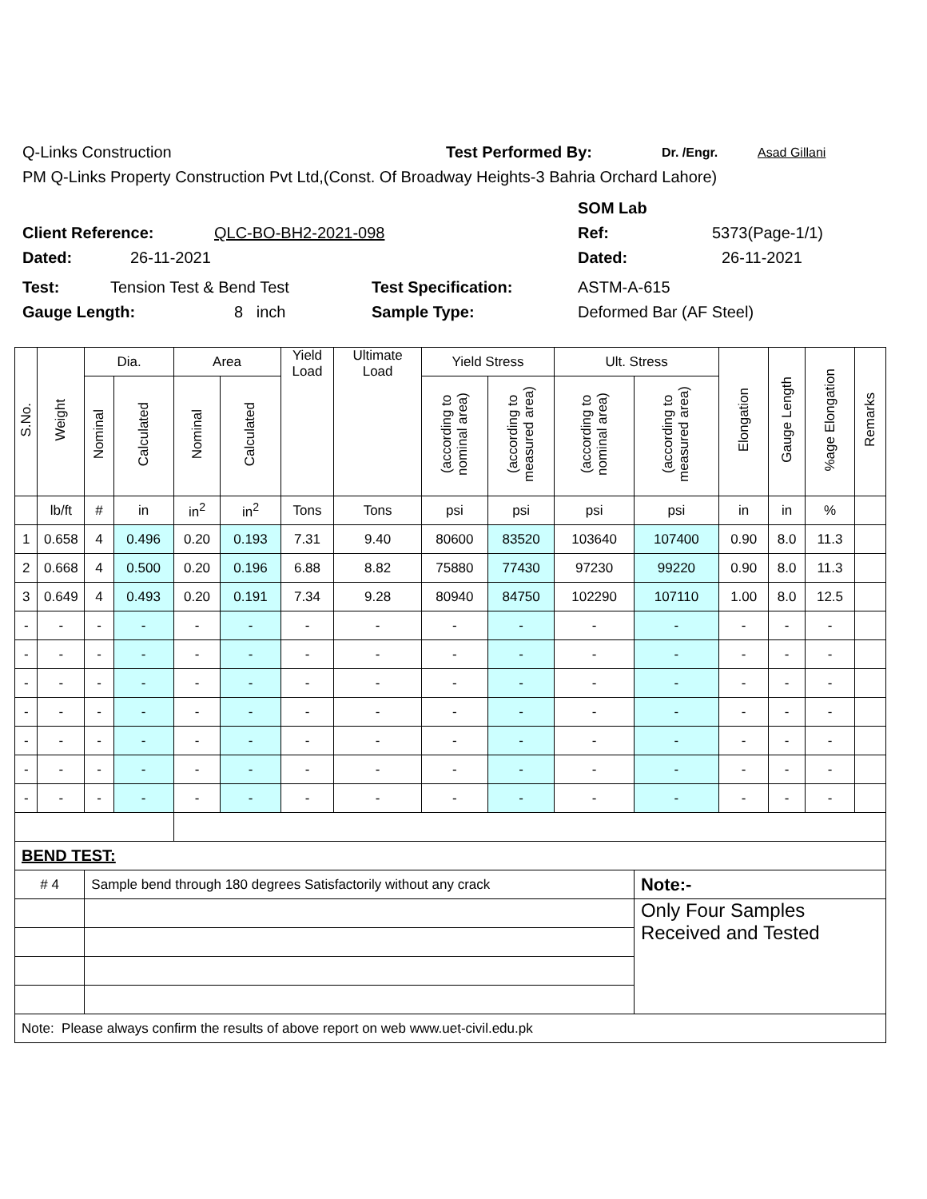Q-Links Construction Test Performed By: Dr. /Engr. Asad Gillani
PM Q-Links Property Construction Pvt Ltd,(Const. Of Broadway Heights-3 Bahria Orchard Lahore)
SOM Lab
Client Reference: QLC-BO-BH2-2021-098 Ref: 5373(Page-1/1)
Dated: 26-11-2021 Dated: 26-11-2021
Test: Tension Test & Bend Test Test Specification: ASTM-A-615
Gauge Length: 8 inch Sample Type: Deformed Bar (AF Steel)
| S.No. | Weight | Dia. | | Area | | Yield Load | Ultimate Load | Yield Stress | | Ult. Stress | | Elongation | Gauge Length | %age Elongation | Remarks |
| --- | --- | --- | --- | --- | --- | --- | --- | --- | --- | --- | --- | --- | --- | --- | --- |
| | | Nominal | Calculated | Nominal | Calculated | | | (according to nominal area) | (according to measured area) | (according to nominal area) | (according to measured area) | | | | |
| | lb/ft | # | in | in<sup>2</sup> | in<sup>2</sup> | Tons | Tons | psi | psi | psi | psi | in | in | % | |
| 1 | 0.658 | 4 | 0.496 | 0.20 | 0.193 | 7.31 | 9.40 | 80600 | 83520 | 103640 | 107400 | 0.90 | 8.0 | 11.3 | |
| 2 | 0.668 | 4 | 0.500 | 0.20 | 0.196 | 6.88 | 8.82 | 75880 | 77430 | 97230 | 99220 | 0.90 | 8.0 | 11.3 | |
| 3 | 0.649 | 4 | 0.493 | 0.20 | 0.191 | 7.34 | 9.28 | 80940 | 84750 | 102290 | 107110 | 1.00 | 8.0 | 12.5 | |
| - | - | - | - | - | - | - | - | - | - | - | - | - | - | - | |
| - | - | - | - | - | - | - | - | - | - | - | - | - | - | - | |
| - | - | - | - | - | - | - | - | - | - | - | - | - | - | - | |
| - | - | - | - | - | - | - | - | - | - | - | - | - | - | - | |
| - | - | - | - | - | - | - | - | - | - | - | - | - | - | - | |
| - | - | - | - | - | - | - | - | - | - | - | - | - | - | - | |
| - | - | - | - | - | - | - | - | - | - | - | - | - | - | - | |
| BEND TEST: | | | | | | | | | | | | | | | |
| # 4 | | Sample bend through 180 degrees Satisfactorily without any crack | | | | | | | | | Note:- | | | | |
| | | | | | | | | | | | Only Four Samples Received and Tested | | | | |
| Note: Please always confirm the results of above report on web www.uet-civil.edu.pk | | | | | | | | | | | | | | | |